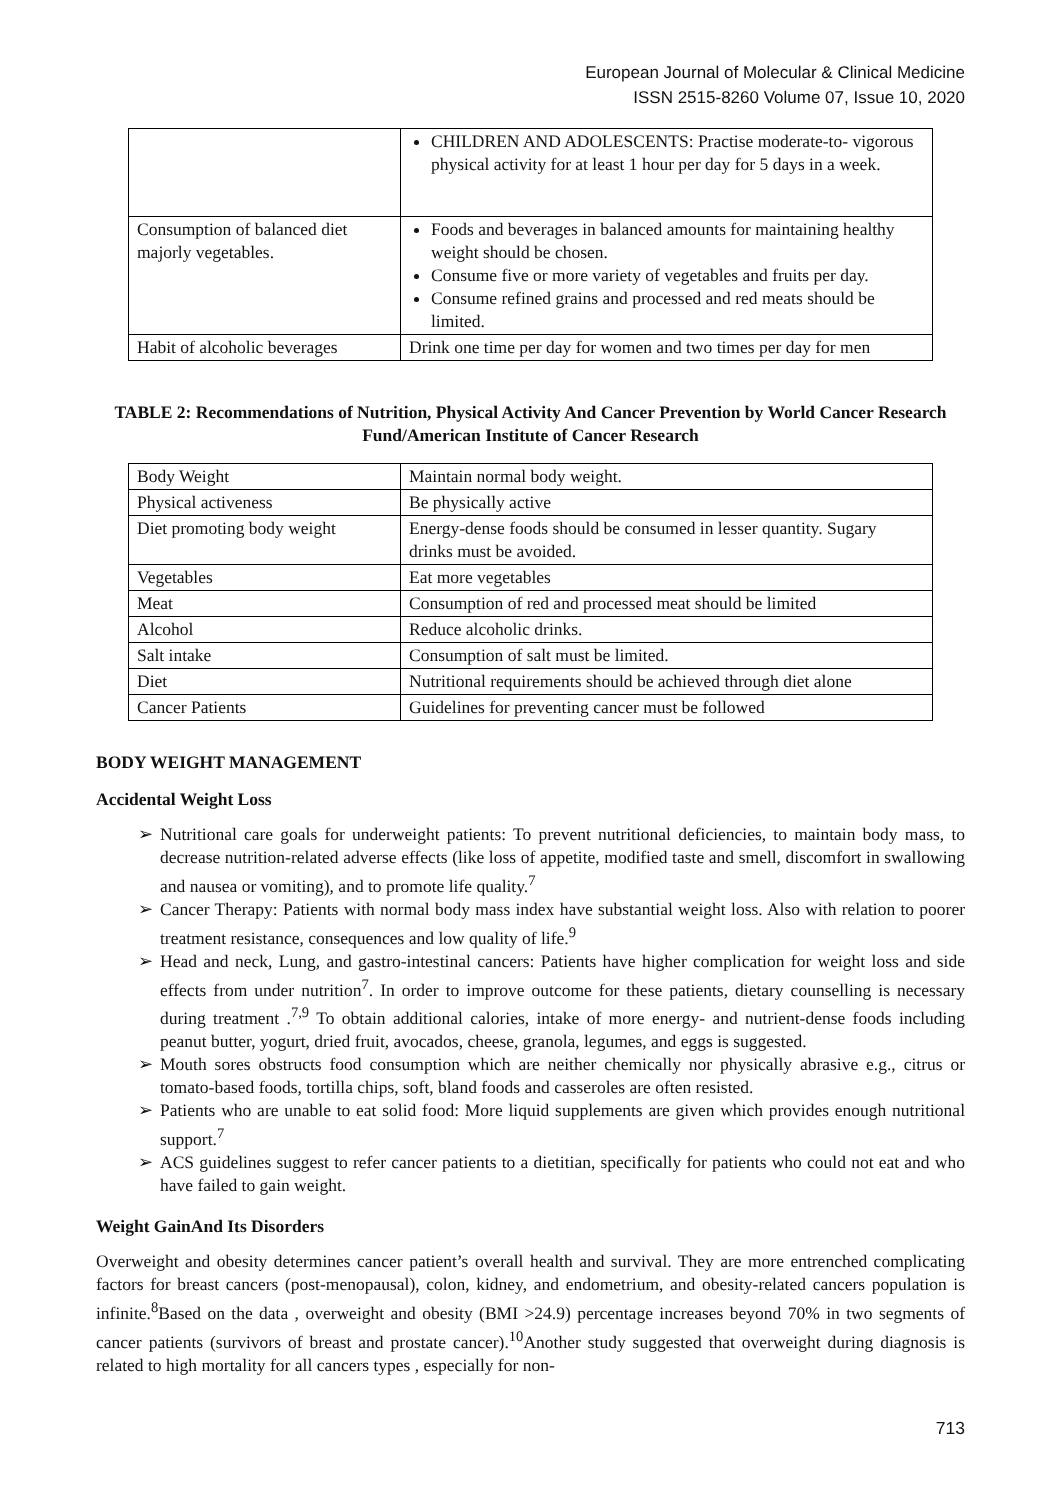European Journal of Molecular & Clinical Medicine
ISSN 2515-8260 Volume 07, Issue 10, 2020
| | CHILDREN AND ADOLESCENTS: Practise moderate-to- vigorous physical activity for at least 1 hour per day for 5 days in a week. |
| Consumption of balanced diet majorly vegetables. | Foods and beverages in balanced amounts for maintaining healthy weight should be chosen. Consume five or more variety of vegetables and fruits per day. Consume refined grains and processed and red meats should be limited. |
| Habit of alcoholic beverages | Drink one time per day for women and two times per day for men |
TABLE 2: Recommendations of Nutrition, Physical Activity And Cancer Prevention by World Cancer Research Fund/American Institute of Cancer Research
| Body Weight | Maintain normal body weight. |
| Physical activeness | Be physically active |
| Diet promoting body weight | Energy-dense foods should be consumed in lesser quantity. Sugary drinks must be avoided. |
| Vegetables | Eat more vegetables |
| Meat | Consumption of red and processed meat should be limited |
| Alcohol | Reduce alcoholic drinks. |
| Salt intake | Consumption of salt must be limited. |
| Diet | Nutritional requirements should be achieved through diet alone |
| Cancer Patients | Guidelines for preventing cancer must be followed |
BODY WEIGHT MANAGEMENT
Accidental Weight Loss
➢ Nutritional care goals for underweight patients: To prevent nutritional deficiencies, to maintain body mass, to decrease nutrition-related adverse effects (like loss of appetite, modified taste and smell, discomfort in swallowing and nausea or vomiting), and to promote life quality.<sup>7</sup>
➢ Cancer Therapy: Patients with normal body mass index have substantial weight loss. Also with relation to poorer treatment resistance, consequences and low quality of life.<sup>9</sup>
➢ Head and neck, Lung, and gastro-intestinal cancers: Patients have higher complication for weight loss and side effects from under nutrition<sup>7</sup>. In order to improve outcome for these patients, dietary counselling is necessary during treatment .<sup>7,9</sup> To obtain additional calories, intake of more energy- and nutrient-dense foods including peanut butter, yogurt, dried fruit, avocados, cheese, granola, legumes, and eggs is suggested.
➢ Mouth sores obstructs food consumption which are neither chemically nor physically abrasive e.g., citrus or tomato-based foods, tortilla chips, soft, bland foods and casseroles are often resisted.
➢ Patients who are unable to eat solid food: More liquid supplements are given which provides enough nutritional support.<sup>7</sup>
➢ ACS guidelines suggest to refer cancer patients to a dietitian, specifically for patients who could not eat and who have failed to gain weight.
Weight GainAnd Its Disorders
Overweight and obesity determines cancer patient’s overall health and survival. They are more entrenched complicating factors for breast cancers (post-menopausal), colon, kidney, and endometrium, and obesity-related cancers population is infinite.<sup>8</sup>Based on the data , overweight and obesity (BMI >24.9) percentage increases beyond 70% in two segments of cancer patients (survivors of breast and prostate cancer).<sup>10</sup>Another study suggested that overweight during diagnosis is related to high mortality for all cancers types , especially for non-
713